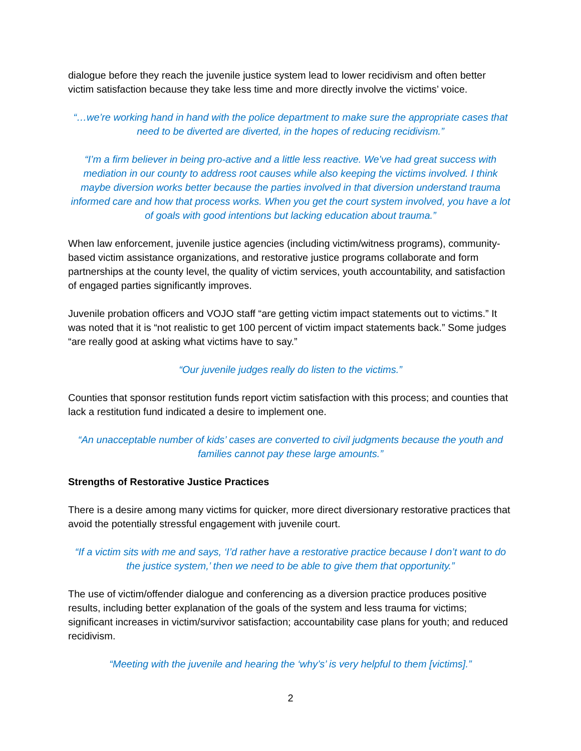dialogue before they reach the juvenile justice system lead to lower recidivism and often better victim satisfaction because they take less time and more directly involve the victims’ voice.
“…we’re working hand in hand with the police department to make sure the appropriate cases that need to be diverted are diverted, in the hopes of reducing recidivism.”
“I’m a firm believer in being pro-active and a little less reactive. We’ve had great success with mediation in our county to address root causes while also keeping the victims involved. I think maybe diversion works better because the parties involved in that diversion understand trauma informed care and how that process works. When you get the court system involved, you have a lot of goals with good intentions but lacking education about trauma.”
When law enforcement, juvenile justice agencies (including victim/witness programs), community-based victim assistance organizations, and restorative justice programs collaborate and form partnerships at the county level, the quality of victim services, youth accountability, and satisfaction of engaged parties significantly improves.
Juvenile probation officers and VOJO staff “are getting victim impact statements out to victims.” It was noted that it is “not realistic to get 100 percent of victim impact statements back.” Some judges “are really good at asking what victims have to say.”
“Our juvenile judges really do listen to the victims.”
Counties that sponsor restitution funds report victim satisfaction with this process; and counties that lack a restitution fund indicated a desire to implement one.
“An unacceptable number of kids’ cases are converted to civil judgments because the youth and families cannot pay these large amounts.”
Strengths of Restorative Justice Practices
There is a desire among many victims for quicker, more direct diversionary restorative practices that avoid the potentially stressful engagement with juvenile court.
“If a victim sits with me and says, ‘I’d rather have a restorative practice because I don’t want to do the justice system,’ then we need to be able to give them that opportunity.”
The use of victim/offender dialogue and conferencing as a diversion practice produces positive results, including better explanation of the goals of the system and less trauma for victims; significant increases in victim/survivor satisfaction; accountability case plans for youth; and reduced recidivism.
“Meeting with the juvenile and hearing the ‘why’s’ is very helpful to them [victims].”
2